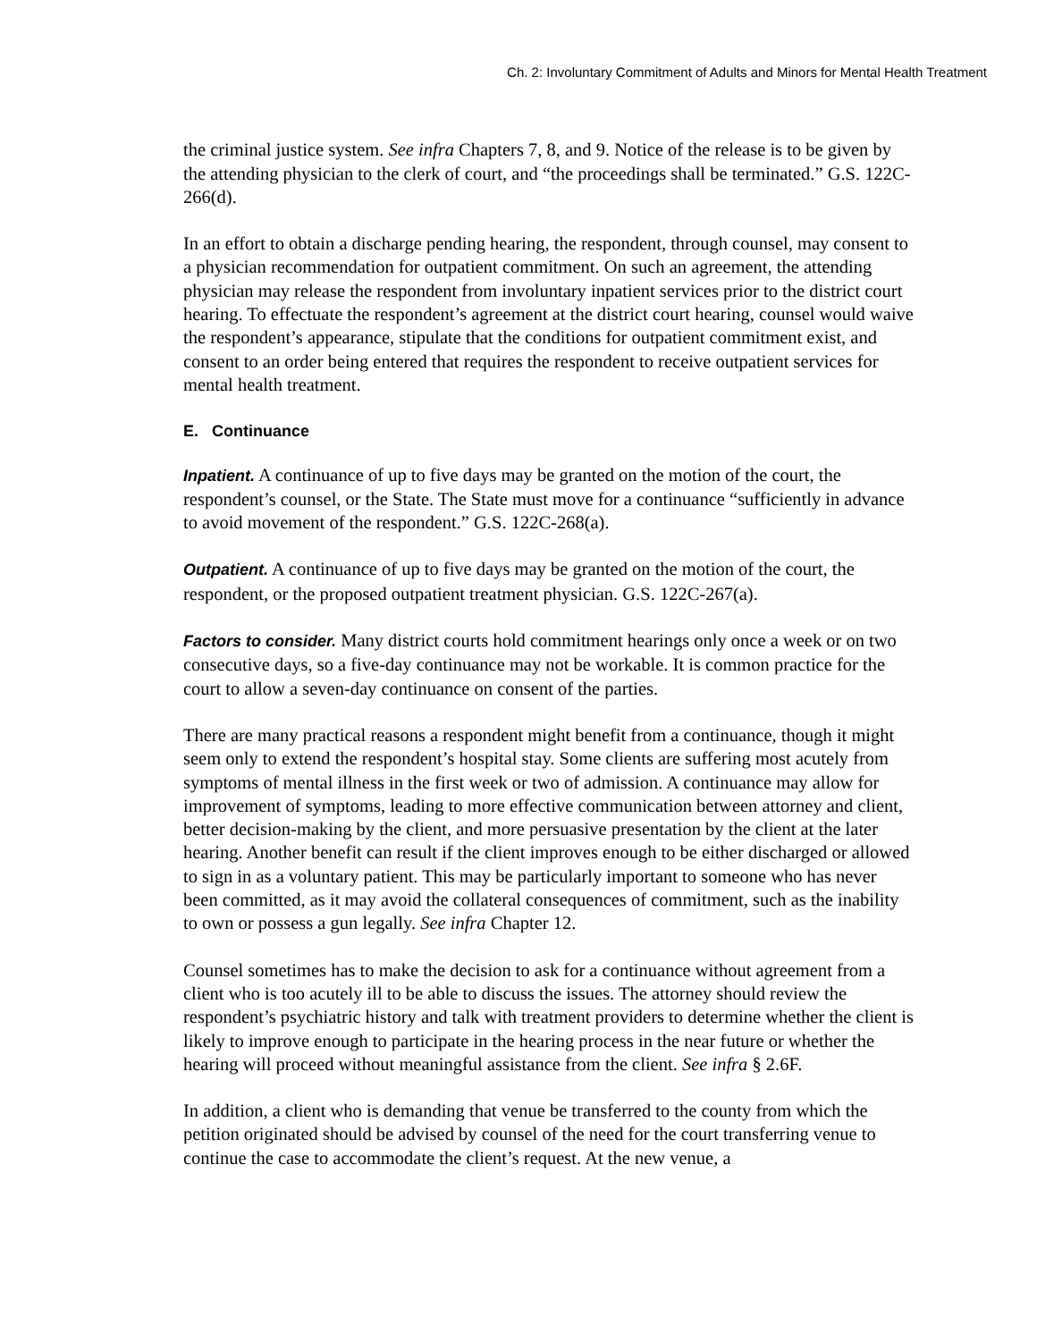Ch. 2: Involuntary Commitment of Adults and Minors for Mental Health Treatment
the criminal justice system. See infra Chapters 7, 8, and 9. Notice of the release is to be given by the attending physician to the clerk of court, and “the proceedings shall be terminated.” G.S. 122C-266(d).
In an effort to obtain a discharge pending hearing, the respondent, through counsel, may consent to a physician recommendation for outpatient commitment. On such an agreement, the attending physician may release the respondent from involuntary inpatient services prior to the district court hearing. To effectuate the respondent’s agreement at the district court hearing, counsel would waive the respondent’s appearance, stipulate that the conditions for outpatient commitment exist, and consent to an order being entered that requires the respondent to receive outpatient services for mental health treatment.
E. Continuance
Inpatient. A continuance of up to five days may be granted on the motion of the court, the respondent’s counsel, or the State. The State must move for a continuance “sufficiently in advance to avoid movement of the respondent.” G.S. 122C-268(a).
Outpatient. A continuance of up to five days may be granted on the motion of the court, the respondent, or the proposed outpatient treatment physician. G.S. 122C-267(a).
Factors to consider. Many district courts hold commitment hearings only once a week or on two consecutive days, so a five-day continuance may not be workable. It is common practice for the court to allow a seven-day continuance on consent of the parties.
There are many practical reasons a respondent might benefit from a continuance, though it might seem only to extend the respondent’s hospital stay. Some clients are suffering most acutely from symptoms of mental illness in the first week or two of admission. A continuance may allow for improvement of symptoms, leading to more effective communication between attorney and client, better decision-making by the client, and more persuasive presentation by the client at the later hearing. Another benefit can result if the client improves enough to be either discharged or allowed to sign in as a voluntary patient. This may be particularly important to someone who has never been committed, as it may avoid the collateral consequences of commitment, such as the inability to own or possess a gun legally. See infra Chapter 12.
Counsel sometimes has to make the decision to ask for a continuance without agreement from a client who is too acutely ill to be able to discuss the issues. The attorney should review the respondent’s psychiatric history and talk with treatment providers to determine whether the client is likely to improve enough to participate in the hearing process in the near future or whether the hearing will proceed without meaningful assistance from the client. See infra § 2.6F.
In addition, a client who is demanding that venue be transferred to the county from which the petition originated should be advised by counsel of the need for the court transferring venue to continue the case to accommodate the client’s request. At the new venue, a